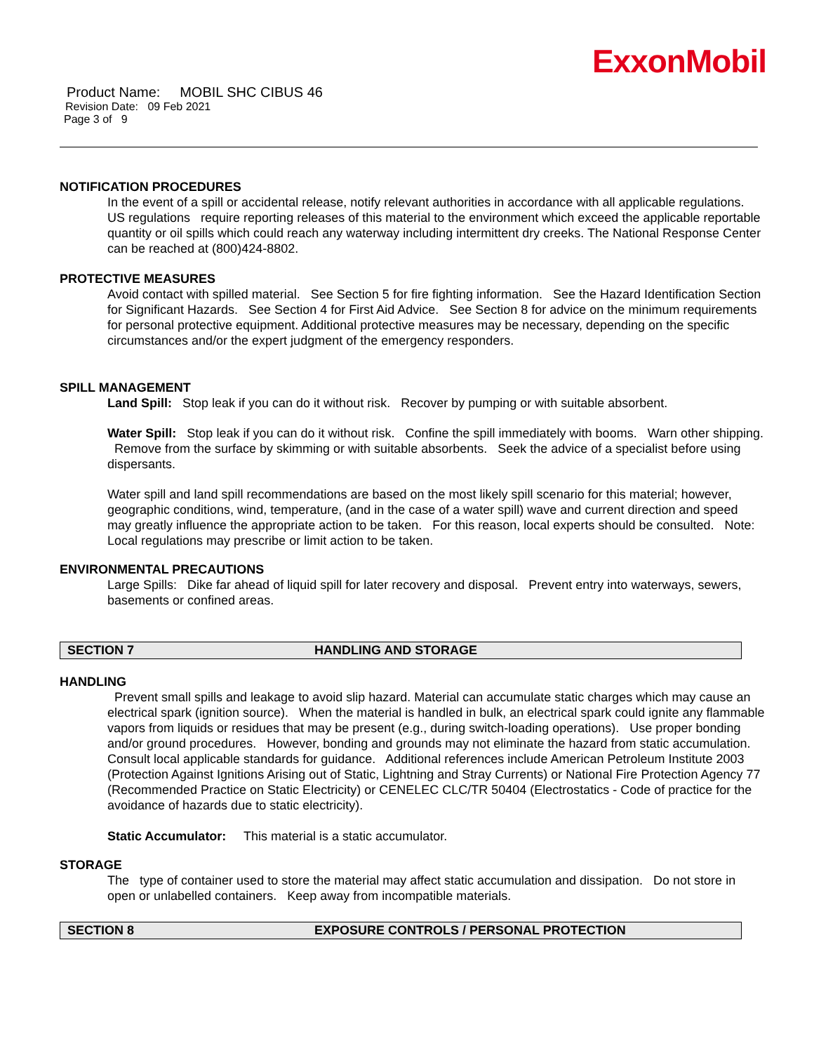ExxonMobil
Product Name: MOBIL SHC CIBUS 46
Revision Date: 09 Feb 2021
Page 3 of 9
NOTIFICATION PROCEDURES
In the event of a spill or accidental release, notify relevant authorities in accordance with all applicable regulations. US regulations require reporting releases of this material to the environment which exceed the applicable reportable quantity or oil spills which could reach any waterway including intermittent dry creeks. The National Response Center can be reached at (800)424-8802.
PROTECTIVE MEASURES
Avoid contact with spilled material. See Section 5 for fire fighting information. See the Hazard Identification Section for Significant Hazards. See Section 4 for First Aid Advice. See Section 8 for advice on the minimum requirements for personal protective equipment. Additional protective measures may be necessary, depending on the specific circumstances and/or the expert judgment of the emergency responders.
SPILL MANAGEMENT
Land Spill: Stop leak if you can do it without risk. Recover by pumping or with suitable absorbent.
Water Spill: Stop leak if you can do it without risk. Confine the spill immediately with booms. Warn other shipping. Remove from the surface by skimming or with suitable absorbents. Seek the advice of a specialist before using dispersants.
Water spill and land spill recommendations are based on the most likely spill scenario for this material; however, geographic conditions, wind, temperature, (and in the case of a water spill) wave and current direction and speed may greatly influence the appropriate action to be taken. For this reason, local experts should be consulted. Note: Local regulations may prescribe or limit action to be taken.
ENVIRONMENTAL PRECAUTIONS
Large Spills: Dike far ahead of liquid spill for later recovery and disposal. Prevent entry into waterways, sewers, basements or confined areas.
SECTION 7 HANDLING AND STORAGE
HANDLING
Prevent small spills and leakage to avoid slip hazard. Material can accumulate static charges which may cause an electrical spark (ignition source). When the material is handled in bulk, an electrical spark could ignite any flammable vapors from liquids or residues that may be present (e.g., during switch-loading operations). Use proper bonding and/or ground procedures. However, bonding and grounds may not eliminate the hazard from static accumulation. Consult local applicable standards for guidance. Additional references include American Petroleum Institute 2003 (Protection Against Ignitions Arising out of Static, Lightning and Stray Currents) or National Fire Protection Agency 77 (Recommended Practice on Static Electricity) or CENELEC CLC/TR 50404 (Electrostatics - Code of practice for the avoidance of hazards due to static electricity).
Static Accumulator: This material is a static accumulator.
STORAGE
The type of container used to store the material may affect static accumulation and dissipation. Do not store in open or unlabelled containers. Keep away from incompatible materials.
SECTION 8 EXPOSURE CONTROLS / PERSONAL PROTECTION